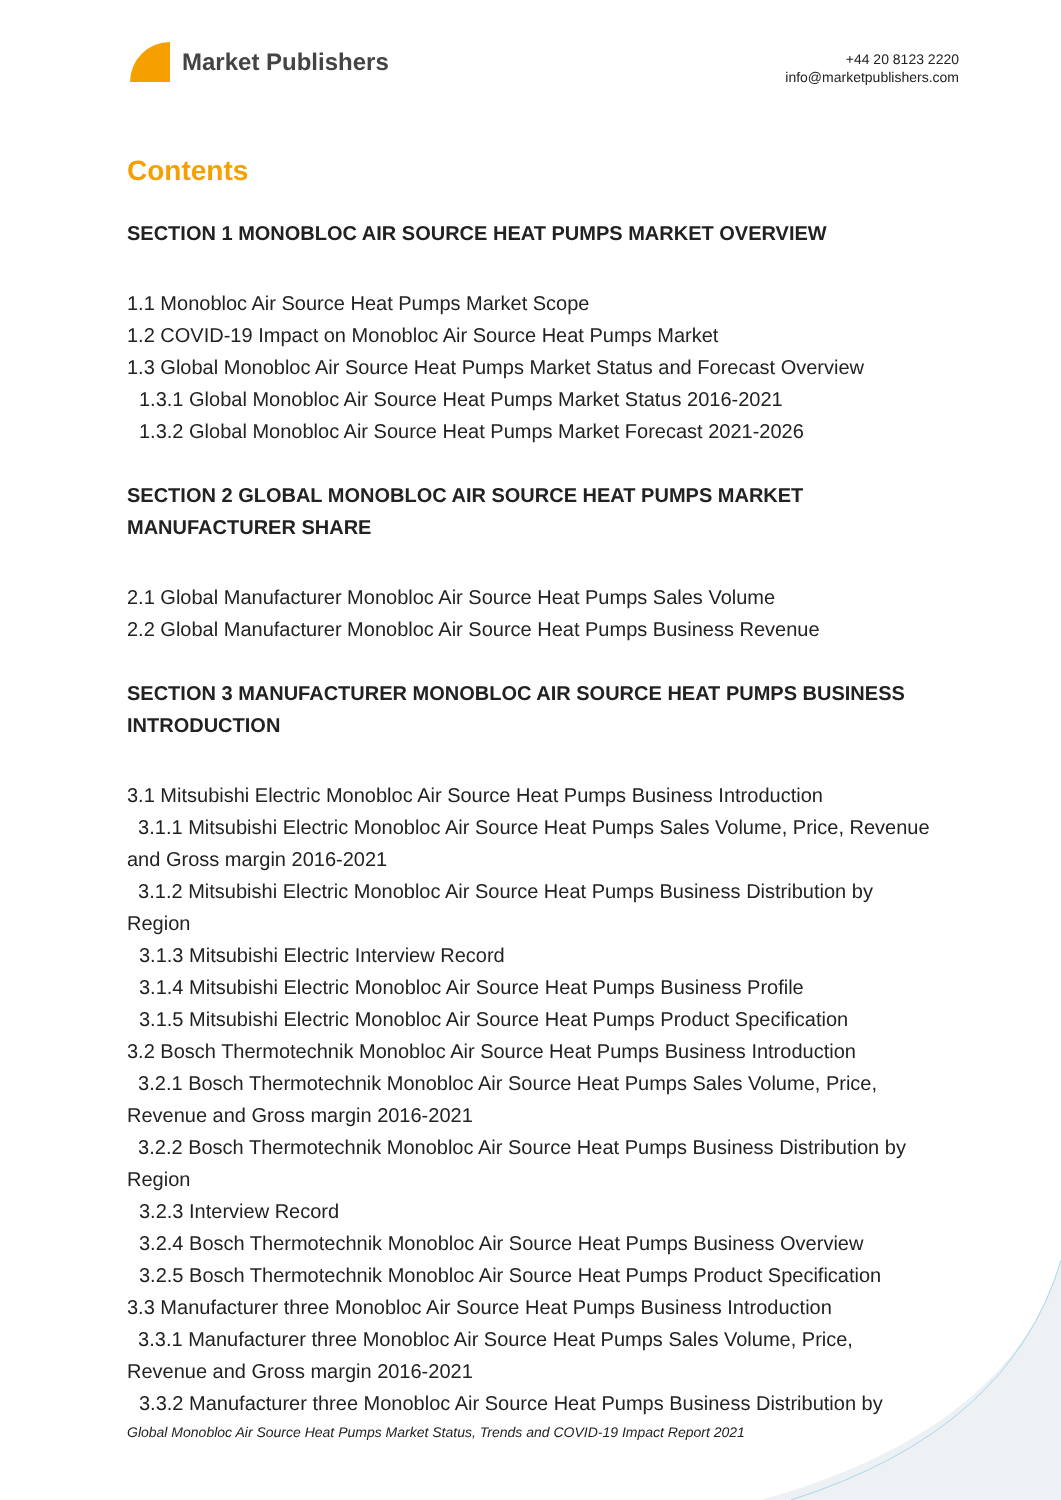Market Publishers
+44 20 8123 2220
info@marketpublishers.com
Contents
SECTION 1 MONOBLOC AIR SOURCE HEAT PUMPS MARKET OVERVIEW
1.1 Monobloc Air Source Heat Pumps Market Scope
1.2 COVID-19 Impact on Monobloc Air Source Heat Pumps Market
1.3 Global Monobloc Air Source Heat Pumps Market Status and Forecast Overview
1.3.1 Global Monobloc Air Source Heat Pumps Market Status 2016-2021
1.3.2 Global Monobloc Air Source Heat Pumps Market Forecast 2021-2026
SECTION 2 GLOBAL MONOBLOC AIR SOURCE HEAT PUMPS MARKET MANUFACTURER SHARE
2.1 Global Manufacturer Monobloc Air Source Heat Pumps Sales Volume
2.2 Global Manufacturer Monobloc Air Source Heat Pumps Business Revenue
SECTION 3 MANUFACTURER MONOBLOC AIR SOURCE HEAT PUMPS BUSINESS INTRODUCTION
3.1 Mitsubishi Electric Monobloc Air Source Heat Pumps Business Introduction
3.1.1 Mitsubishi Electric Monobloc Air Source Heat Pumps Sales Volume, Price, Revenue and Gross margin 2016-2021
3.1.2 Mitsubishi Electric Monobloc Air Source Heat Pumps Business Distribution by Region
3.1.3 Mitsubishi Electric Interview Record
3.1.4 Mitsubishi Electric Monobloc Air Source Heat Pumps Business Profile
3.1.5 Mitsubishi Electric Monobloc Air Source Heat Pumps Product Specification
3.2 Bosch Thermotechnik Monobloc Air Source Heat Pumps Business Introduction
3.2.1 Bosch Thermotechnik Monobloc Air Source Heat Pumps Sales Volume, Price, Revenue and Gross margin 2016-2021
3.2.2 Bosch Thermotechnik Monobloc Air Source Heat Pumps Business Distribution by Region
3.2.3 Interview Record
3.2.4 Bosch Thermotechnik Monobloc Air Source Heat Pumps Business Overview
3.2.5 Bosch Thermotechnik Monobloc Air Source Heat Pumps Product Specification
3.3 Manufacturer three Monobloc Air Source Heat Pumps Business Introduction
3.3.1 Manufacturer three Monobloc Air Source Heat Pumps Sales Volume, Price, Revenue and Gross margin 2016-2021
3.3.2 Manufacturer three Monobloc Air Source Heat Pumps Business Distribution by
Global Monobloc Air Source Heat Pumps Market Status, Trends and COVID-19 Impact Report 2021